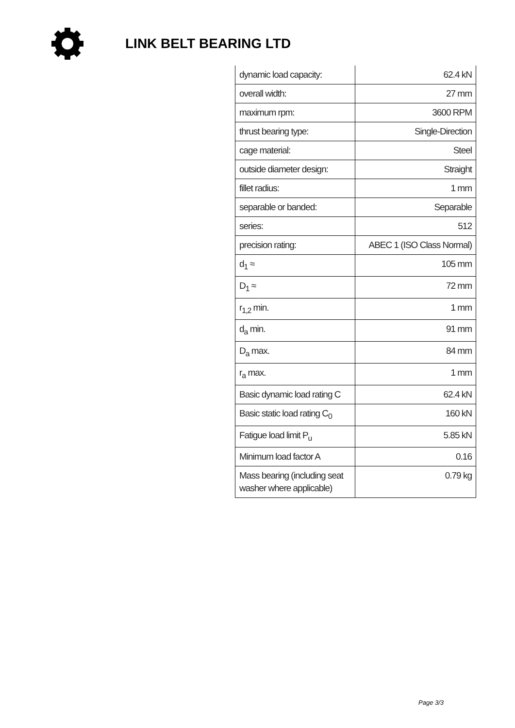LINK BELT BEARING LTD
| dynamic load capacity: | 62.4 kN |
| overall width: | 27 mm |
| maximum rpm: | 3600 RPM |
| thrust bearing type: | Single-Direction |
| cage material: | Steel |
| outside diameter design: | Straight |
| fillet radius: | 1 mm |
| separable or banded: | Separable |
| series: | 512 |
| precision rating: | ABEC 1 (ISO Class Normal) |
| d<sub>1</sub> ≈ | 105 mm |
| D<sub>1</sub> ≈ | 72 mm |
| r<sub>1,2</sub> min. | 1 mm |
| d<sub>a</sub> min. | 91 mm |
| D<sub>a</sub> max. | 84 mm |
| r<sub>a</sub> max. | 1 mm |
| Basic dynamic load rating C | 62.4 kN |
| Basic static load rating C<sub>0</sub> | 160 kN |
| Fatigue load limit P<sub>u</sub> | 5.85 kN |
| Minimum load factor A | 0.16 |
| Mass bearing (including seat washer where applicable) | 0.79 kg |
Page 3/3